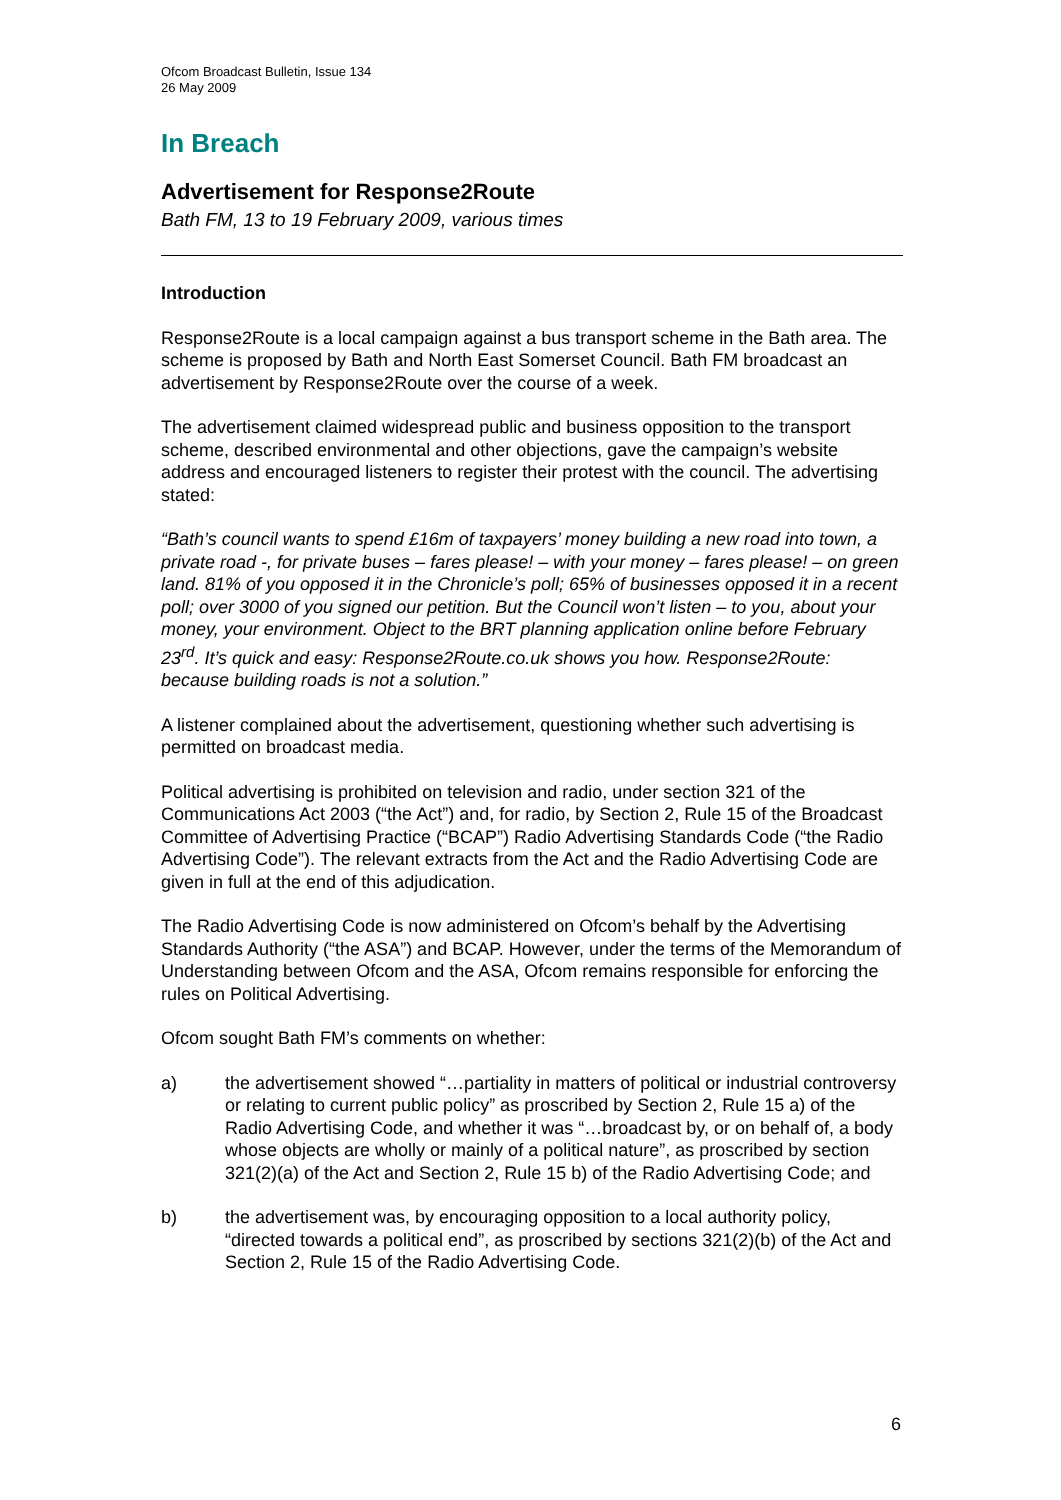Ofcom Broadcast Bulletin, Issue 134
26 May 2009
In Breach
Advertisement for Response2Route
Bath FM, 13 to 19 February 2009, various times
Introduction
Response2Route is a local campaign against a bus transport scheme in the Bath area. The scheme is proposed by Bath and North East Somerset Council. Bath FM broadcast an advertisement by Response2Route over the course of a week.
The advertisement claimed widespread public and business opposition to the transport scheme, described environmental and other objections, gave the campaign’s website address and encouraged listeners to register their protest with the council. The advertising stated:
“Bath’s council wants to spend £16m of taxpayers’ money building a new road into town, a private road -, for private buses – fares please! – with your money – fares please! – on green land. 81% of you opposed it in the Chronicle’s poll; 65% of businesses opposed it in a recent poll; over 3000 of you signed our petition. But the Council won’t listen – to you, about your money, your environment. Object to the BRT planning application online before February 23<sup>rd</sup>. It’s quick and easy: Response2Route.co.uk shows you how. Response2Route: because building roads is not a solution.”
A listener complained about the advertisement, questioning whether such advertising is permitted on broadcast media.
Political advertising is prohibited on television and radio, under section 321 of the Communications Act 2003 (“the Act”) and, for radio, by Section 2, Rule 15 of the Broadcast Committee of Advertising Practice (“BCAP”) Radio Advertising Standards Code (“the Radio Advertising Code”). The relevant extracts from the Act and the Radio Advertising Code are given in full at the end of this adjudication.
The Radio Advertising Code is now administered on Ofcom’s behalf by the Advertising Standards Authority (“the ASA”) and BCAP. However, under the terms of the Memorandum of Understanding between Ofcom and the ASA, Ofcom remains responsible for enforcing the rules on Political Advertising.
Ofcom sought Bath FM’s comments on whether:
a) the advertisement showed “…partiality in matters of political or industrial controversy or relating to current public policy” as proscribed by Section 2, Rule 15 a) of the Radio Advertising Code, and whether it was “…broadcast by, or on behalf of, a body whose objects are wholly or mainly of a political nature”, as proscribed by section 321(2)(a) of the Act and Section 2, Rule 15 b) of the Radio Advertising Code; and
b) the advertisement was, by encouraging opposition to a local authority policy, “directed towards a political end”, as proscribed by sections 321(2)(b) of the Act and Section 2, Rule 15 of the Radio Advertising Code.
6